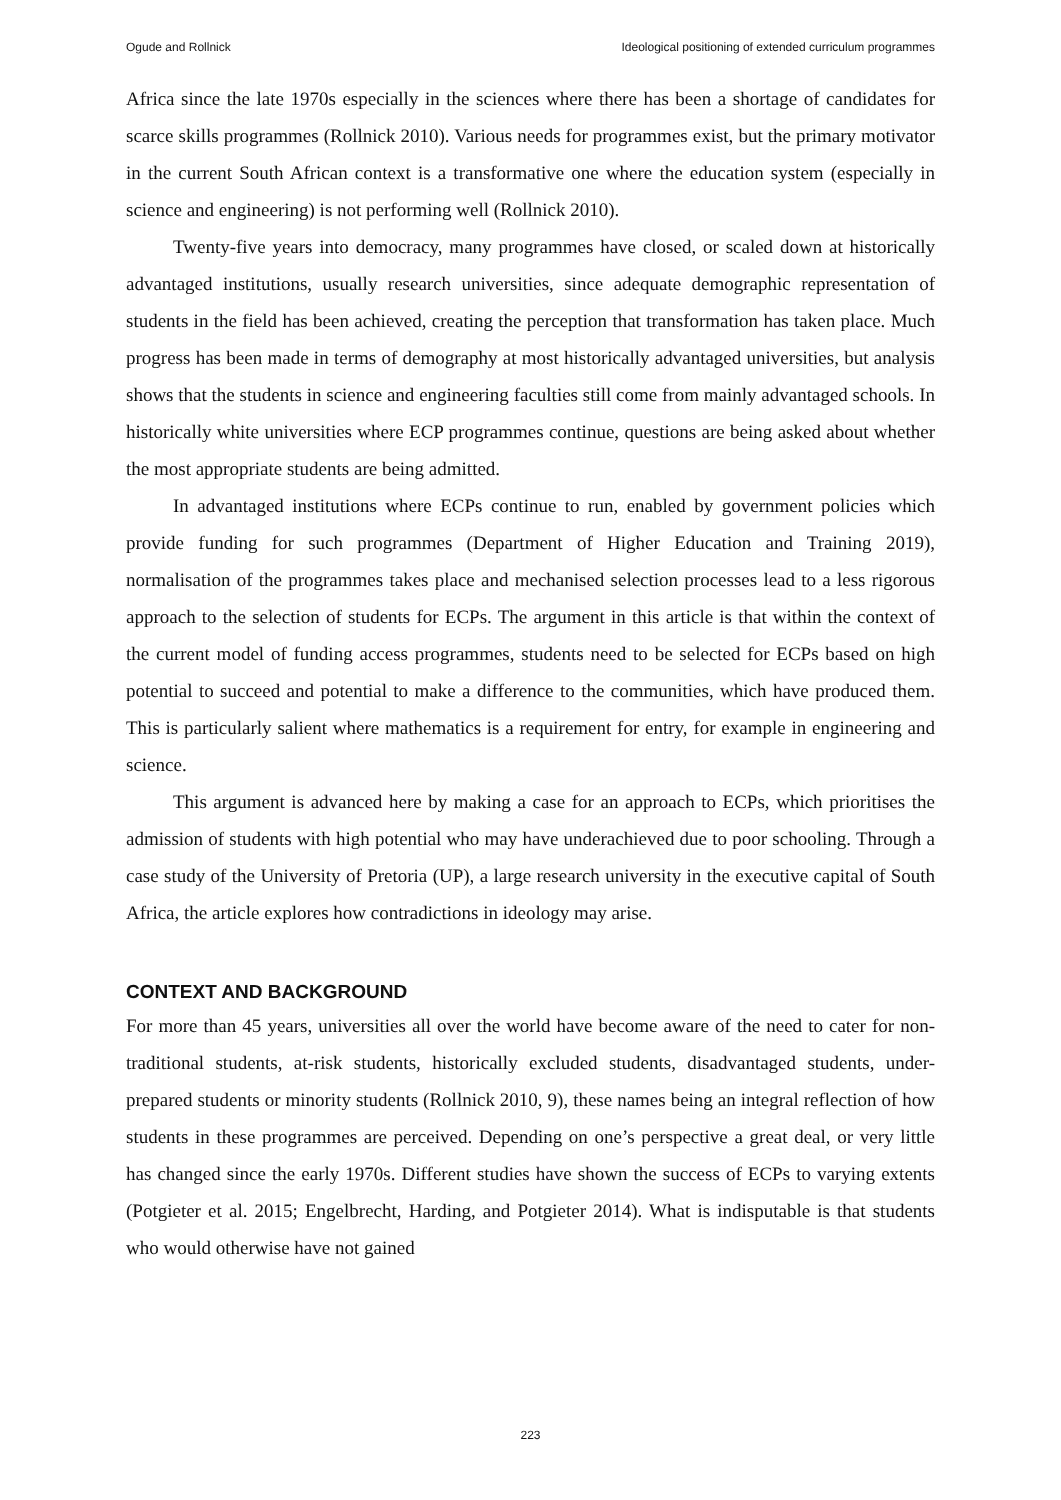Ogude and Rollnick Ideological positioning of extended curriculum programmes
Africa since the late 1970s especially in the sciences where there has been a shortage of candidates for scarce skills programmes (Rollnick 2010). Various needs for programmes exist, but the primary motivator in the current South African context is a transformative one where the education system (especially in science and engineering) is not performing well (Rollnick 2010).
Twenty-five years into democracy, many programmes have closed, or scaled down at historically advantaged institutions, usually research universities, since adequate demographic representation of students in the field has been achieved, creating the perception that transformation has taken place. Much progress has been made in terms of demography at most historically advantaged universities, but analysis shows that the students in science and engineering faculties still come from mainly advantaged schools. In historically white universities where ECP programmes continue, questions are being asked about whether the most appropriate students are being admitted.
In advantaged institutions where ECPs continue to run, enabled by government policies which provide funding for such programmes (Department of Higher Education and Training 2019), normalisation of the programmes takes place and mechanised selection processes lead to a less rigorous approach to the selection of students for ECPs. The argument in this article is that within the context of the current model of funding access programmes, students need to be selected for ECPs based on high potential to succeed and potential to make a difference to the communities, which have produced them. This is particularly salient where mathematics is a requirement for entry, for example in engineering and science.
This argument is advanced here by making a case for an approach to ECPs, which prioritises the admission of students with high potential who may have underachieved due to poor schooling. Through a case study of the University of Pretoria (UP), a large research university in the executive capital of South Africa, the article explores how contradictions in ideology may arise.
CONTEXT AND BACKGROUND
For more than 45 years, universities all over the world have become aware of the need to cater for non-traditional students, at-risk students, historically excluded students, disadvantaged students, under-prepared students or minority students (Rollnick 2010, 9), these names being an integral reflection of how students in these programmes are perceived. Depending on one’s perspective a great deal, or very little has changed since the early 1970s. Different studies have shown the success of ECPs to varying extents (Potgieter et al. 2015; Engelbrecht, Harding, and Potgieter 2014). What is indisputable is that students who would otherwise have not gained
223